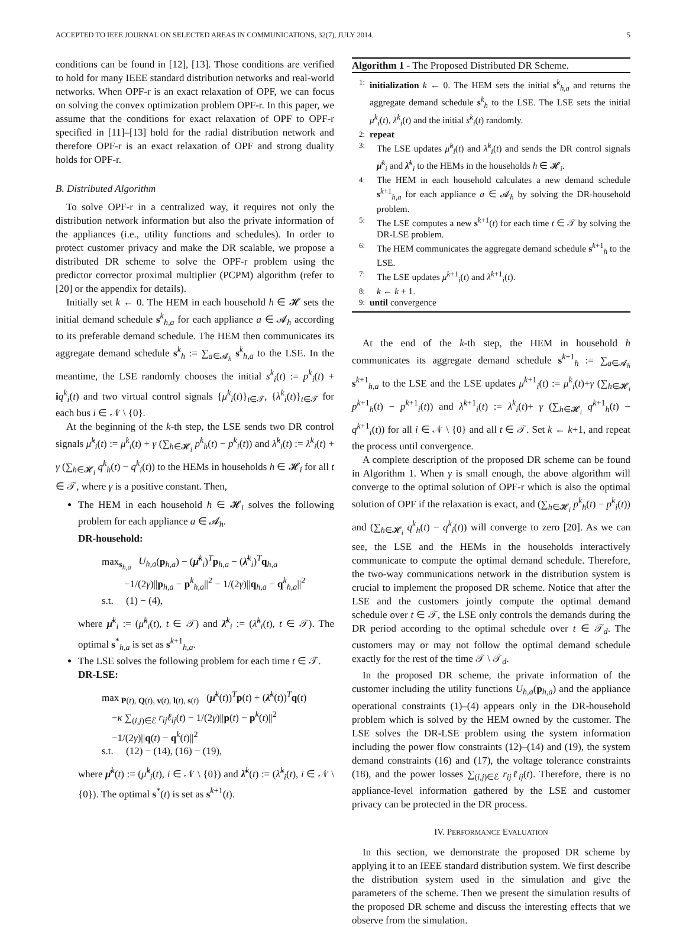ACCEPTED TO IEEE JOURNAL ON SELECTED AREAS IN COMMUNICATIONS, 32(7), JULY 2014. 5
conditions can be found in [12], [13]. Those conditions are verified to hold for many IEEE standard distribution networks and real-world networks. When OPF-r is an exact relaxation of OPF, we can focus on solving the convex optimization problem OPF-r. In this paper, we assume that the conditions for exact relaxation of OPF to OPF-r specified in [11]–[13] hold for the radial distribution network and therefore OPF-r is an exact relaxation of OPF and strong duality holds for OPF-r.
B. Distributed Algorithm
To solve OPF-r in a centralized way, it requires not only the distribution network information but also the private information of the appliances (i.e., utility functions and schedules). In order to protect customer privacy and make the DR scalable, we propose a distributed DR scheme to solve the OPF-r problem using the predictor corrector proximal multiplier (PCPM) algorithm (refer to [20] or the appendix for details).
Initially set k ← 0. The HEM in each household h ∈ 𝓗 sets the initial demand schedule s<sup>k</sup><sub>h,a</sub> for each appliance a ∈ 𝓐<sub>h</sub> according to its preferable demand schedule. The HEM then communicates its aggregate demand schedule s<sup>k</sup><sub>h</sub> := ∑<sub>a∈𝓐<sub>h</sub></sub> s<sup>k</sup><sub>h,a</sub> to the LSE. In the meantime, the LSE randomly chooses the initial s<sup>k</sup><sub>i</sub>(t) := p<sup>k</sup><sub>i</sub>(t) + iq<sup>k</sup><sub>i</sub>(t) and two virtual control signals {μ<sup>k</sup><sub>i</sub>(t)}<sub>t∈𝒯</sub>, {λ<sup>k</sup><sub>i</sub>(t)}<sub>t∈𝒯</sub> for each bus i ∈ 𝒩 \ {0}.
At the beginning of the k-th step, the LSE sends two DR control signals μ̂<sup>k</sup><sub>i</sub>(t) := μ<sup>k</sup><sub>i</sub>(t) + γ (∑<sub>h∈𝓗<sub>i</sub></sub> p<sup>k</sup><sub>h</sub>(t) − p<sup>k</sup><sub>i</sub>(t)) and λ̂<sup>k</sup><sub>i</sub>(t) := λ<sup>k</sup><sub>i</sub>(t) + γ (∑<sub>h∈𝓗<sub>i</sub></sub> q<sup>k</sup><sub>h</sub>(t) − q<sup>k</sup><sub>i</sub>(t)) to the HEMs in households h ∈ 𝓗<sub>i</sub> for all t ∈ 𝒯, where γ is a positive constant. Then,
The HEM in each household h ∈ 𝓗<sub>i</sub> solves the following problem for each appliance a ∈ 𝓐<sub>h</sub>.
DR-household:
max<sub>s<sub>h,a</sub></sub> U<sub>h,a</sub>(p<sub>h,a</sub>) − (μ̂<sup>k</sup><sub>i</sub>)<sup>T</sup>p<sub>h,a</sub> − (λ̂<sup>k</sup><sub>i</sub>)<sup>T</sup>q<sub>h,a</sub>
−1/(2γ)||p<sub>h,a</sub> − p<sup>k</sup><sub>h,a</sub>||<sup>2</sup> − 1/(2γ)||q<sub>h,a</sub> − q<sup>k</sup><sub>h,a</sub>||<sup>2</sup>
s.t. (1) − (4),
where μ̂<sup>k</sup><sub>i</sub> := (μ̂<sup>k</sup><sub>i</sub>(t), t ∈ 𝒯) and λ̂<sup>k</sup><sub>i</sub> := (λ̂<sup>k</sup><sub>i</sub>(t), t ∈ 𝒯). The optimal s<sup>*</sup><sub>h,a</sub> is set as s<sup>k+1</sup><sub>h,a</sub>.
The LSE solves the following problem for each time t ∈ 𝒯.
DR-LSE:
max<sub>P(t), Q(t), v(t), l(t), s(t)</sub> (μ̂<sup>k</sup>(t))<sup>T</sup>p(t) + (λ̂<sup>k</sup>(t))<sup>T</sup>q(t)
−κ ∑<sub>(i,j)∈ℰ</sub> r<sub>ij</sub>ℓ<sub>ij</sub>(t) − 1/(2γ)||p(t) − p<sup>k</sup>(t)||<sup>2</sup>
−1/(2γ)||q(t) − q<sup>k</sup>(t)||<sup>2</sup>
s.t. (12) − (14), (16) − (19),
where μ̂<sup>k</sup>(t) := (μ̂<sup>k</sup><sub>i</sub>(t), i ∈ 𝒩 \ {0}) and λ̂<sup>k</sup>(t) := (λ̂<sup>k</sup><sub>i</sub>(t), i ∈ 𝒩 \ {0}). The optimal s<sup>*</sup>(t) is set as s<sup>k+1</sup>(t).
Algorithm 1 - The Proposed Distributed DR Scheme.
1: initialization k ← 0. The HEM sets the initial s<sup>k</sup><sub>h,a</sub> and returns the aggregate demand schedule s<sup>k</sup><sub>h</sub> to the LSE. The LSE sets the initial μ<sup>k</sup><sub>i</sub>(t), λ<sup>k</sup><sub>i</sub>(t) and the initial s<sup>k</sup><sub>i</sub>(t) randomly.
2: repeat
3: The LSE updates μ̂<sup>k</sup><sub>i</sub>(t) and λ̂<sup>k</sup><sub>i</sub>(t) and sends the DR control signals μ̂<sup>k</sup><sub>i</sub> and λ̂<sup>k</sup><sub>i</sub> to the HEMs in the households h ∈ 𝓗<sub>i</sub>.
4: The HEM in each household calculates a new demand schedule s<sup>k+1</sup><sub>h,a</sub> for each appliance a ∈ 𝓐<sub>h</sub> by solving the DR-household problem.
5: The LSE computes a new s<sup>k+1</sup>(t) for each time t ∈ 𝒯 by solving the DR-LSE problem.
6: The HEM communicates the aggregate demand schedule s<sup>k+1</sup><sub>h</sub> to the LSE.
7: The LSE updates μ<sup>k+1</sup><sub>i</sub>(t) and λ<sup>k+1</sup><sub>i</sub>(t).
8: k ← k + 1.
9: until convergence
At the end of the k-th step, the HEM in household h communicates its aggregate demand schedule s<sup>k+1</sup><sub>h</sub> := ∑<sub>a∈𝓐<sub>h</sub></sub> s<sup>k+1</sup><sub>h,a</sub> to the LSE and the LSE updates μ<sup>k+1</sup><sub>i</sub>(t) := μ<sup>k</sup><sub>i</sub>(t)+γ (∑<sub>h∈𝓗<sub>i</sub></sub> p<sup>k+1</sup><sub>h</sub>(t) − p<sup>k+1</sup><sub>i</sub>(t)) and λ<sup>k+1</sup><sub>i</sub>(t) := λ<sup>k</sup><sub>i</sub>(t)+ γ (∑<sub>h∈𝓗<sub>i</sub></sub> q<sup>k+1</sup><sub>h</sub>(t) − q<sup>k+1</sup><sub>i</sub>(t)) for all i ∈ 𝒩 \ {0} and all t ∈ 𝒯. Set k ← k+1, and repeat the process until convergence.
A complete description of the proposed DR scheme can be found in Algorithm 1. When γ is small enough, the above algorithm will converge to the optimal solution of OPF-r which is also the optimal solution of OPF if the relaxation is exact, and (∑<sub>h∈𝓗<sub>i</sub></sub> p<sup>k</sup><sub>h</sub>(t) − p<sup>k</sup><sub>i</sub>(t)) and (∑<sub>h∈𝓗<sub>i</sub></sub> q<sup>k</sup><sub>h</sub>(t) − q<sup>k</sup><sub>i</sub>(t)) will converge to zero [20]. As we can see, the LSE and the HEMs in the households interactively communicate to compute the optimal demand schedule. Therefore, the two-way communications network in the distribution system is crucial to implement the proposed DR scheme. Notice that after the LSE and the customers jointly compute the optimal demand schedule over t ∈ 𝒯, the LSE only controls the demands during the DR period according to the optimal schedule over t ∈ 𝒯<sub>d</sub>. The customers may or may not follow the optimal demand schedule exactly for the rest of the time 𝒯 \ 𝒯<sub>d</sub>.
In the proposed DR scheme, the private information of the customer including the utility functions U<sub>h,a</sub>(p<sub>h,a</sub>) and the appliance operational constraints (1)–(4) appears only in the DR-household problem which is solved by the HEM owned by the customer. The LSE solves the DR-LSE problem using the system information including the power flow constraints (12)–(14) and (19), the system demand constraints (16) and (17), the voltage tolerance constraints (18), and the power losses ∑<sub>(i,j)∈ℰ</sub> r<sub>ij</sub>ℓ<sub>ij</sub>(t). Therefore, there is no appliance-level information gathered by the LSE and customer privacy can be protected in the DR process.
IV. PERFORMANCE EVALUATION
In this section, we demonstrate the proposed DR scheme by applying it to an IEEE standard distribution system. We first describe the distribution system used in the simulation and give the parameters of the scheme. Then we present the simulation results of the proposed DR scheme and discuss the interesting effects that we observe from the simulation.